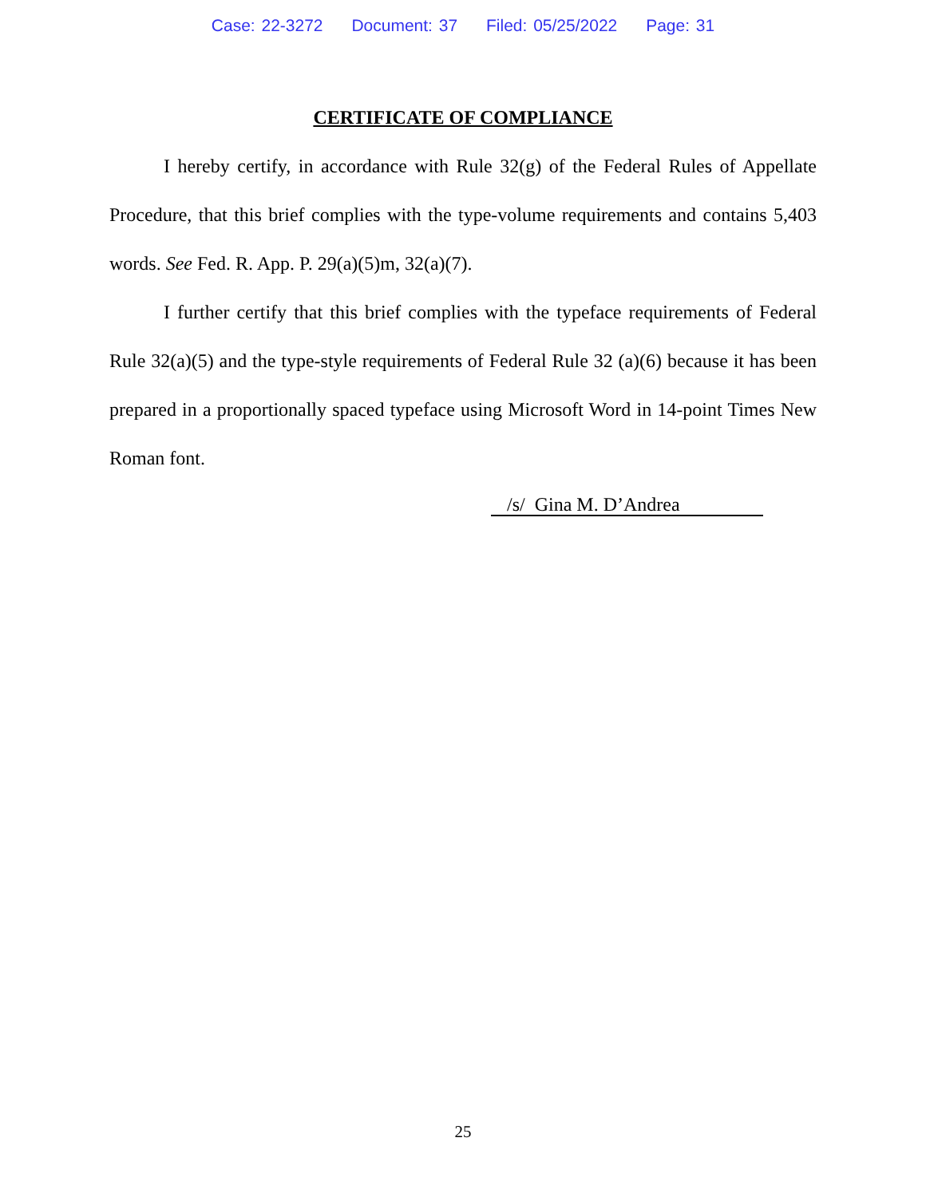Case: 22-3272 Document: 37 Filed: 05/25/2022 Page: 31
CERTIFICATE OF COMPLIANCE
I hereby certify, in accordance with Rule 32(g) of the Federal Rules of Appellate Procedure, that this brief complies with the type-volume requirements and contains 5,403 words. See Fed. R. App. P. 29(a)(5)m, 32(a)(7).
I further certify that this brief complies with the typeface requirements of Federal Rule 32(a)(5) and the type-style requirements of Federal Rule 32 (a)(6) because it has been prepared in a proportionally spaced typeface using Microsoft Word in 14-point Times New Roman font.
/s/ Gina M. D’Andrea
25